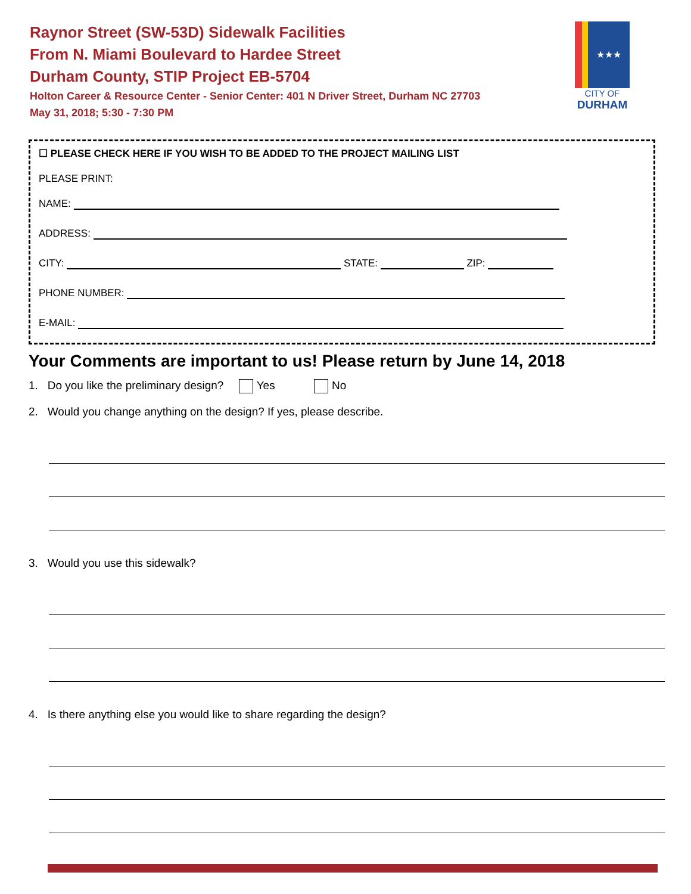Raynor Street (SW-53D) Sidewalk Facilities
From N. Miami Boulevard to Hardee Street
Durham County, STIP Project EB-5704
Holton Career & Resource Center - Senior Center: 401 N Driver Street, Durham NC 27703
May 31, 2018; 5:30 - 7:30 PM
★★★
CITY OF
DURHAM
☐ PLEASE CHECK HERE IF YOU WISH TO BE ADDED TO THE PROJECT MAILING LIST
PLEASE PRINT:
NAME:
ADDRESS:
CITY: STATE: ZIP:
PHONE NUMBER:
E-MAIL:
Your Comments are important to us! Please return by June 14, 2018
1. Do you like the preliminary design? Yes No
2. Would you change anything on the design? If yes, please describe.
3. Would you use this sidewalk?
4. Is there anything else you would like to share regarding the design?